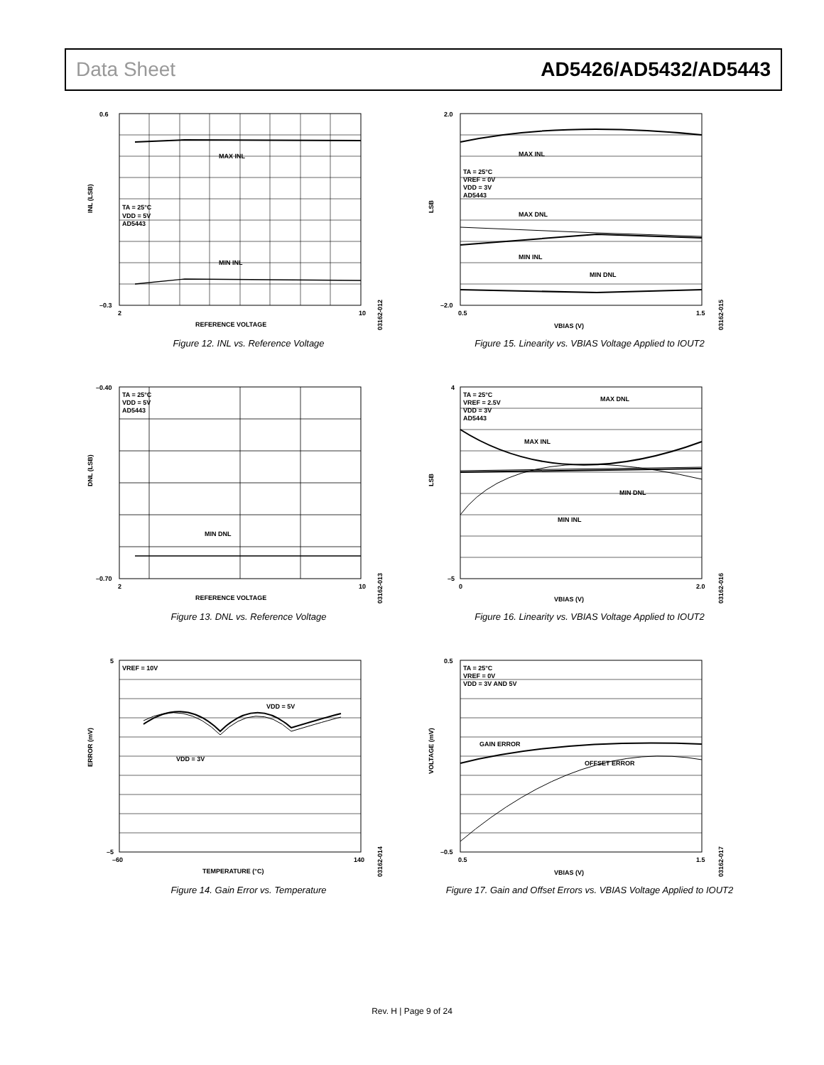Data Sheet AD5426/AD5432/AD5443
MAX INL
MIN INL
TA = 25°C
VDD = 5V
AD5443
0.6
–0.3
2
10
REFERENCE VOLTAGE
INL (LSB)
03162-012
Figure 12. INL vs. Reference Voltage
MAX INL
MAX DNL
MIN INL
MIN DNL
TA = 25°C
VREF = 0V
VDD = 3V
AD5443
2.0
–2.0
0.5
1.5
VBIAS (V)
LSB
03162-015
Figure 15. Linearity vs. VBIAS Voltage Applied to IOUT2
MIN DNL
TA = 25°C
VDD = 5V
AD5443
–0.40
–0.70
2
10
REFERENCE VOLTAGE
DNL (LSB)
03162-013
Figure 13. DNL vs. Reference Voltage
MAX DNL
MAX INL
MIN DNL
MIN INL
TA = 25°C
VREF = 2.5V
VDD = 3V
AD5443
4
–5
0
2.0
VBIAS (V)
LSB
03162-016
Figure 16. Linearity vs. VBIAS Voltage Applied to IOUT2
VDD = 5V
VDD = 3V
VREF = 10V
5
–5
–60
140
TEMPERATURE (°C)
ERROR (mV)
03162-014
Figure 14. Gain Error vs. Temperature
GAIN ERROR
OFFSET ERROR
TA = 25°C
VREF = 0V
VDD = 3V AND 5V
0.5
–0.5
0.5
1.5
VBIAS (V)
VOLTAGE (mV)
03162-017
Figure 17. Gain and Offset Errors vs. VBIAS Voltage Applied to IOUT2
Rev. H | Page 9 of 24